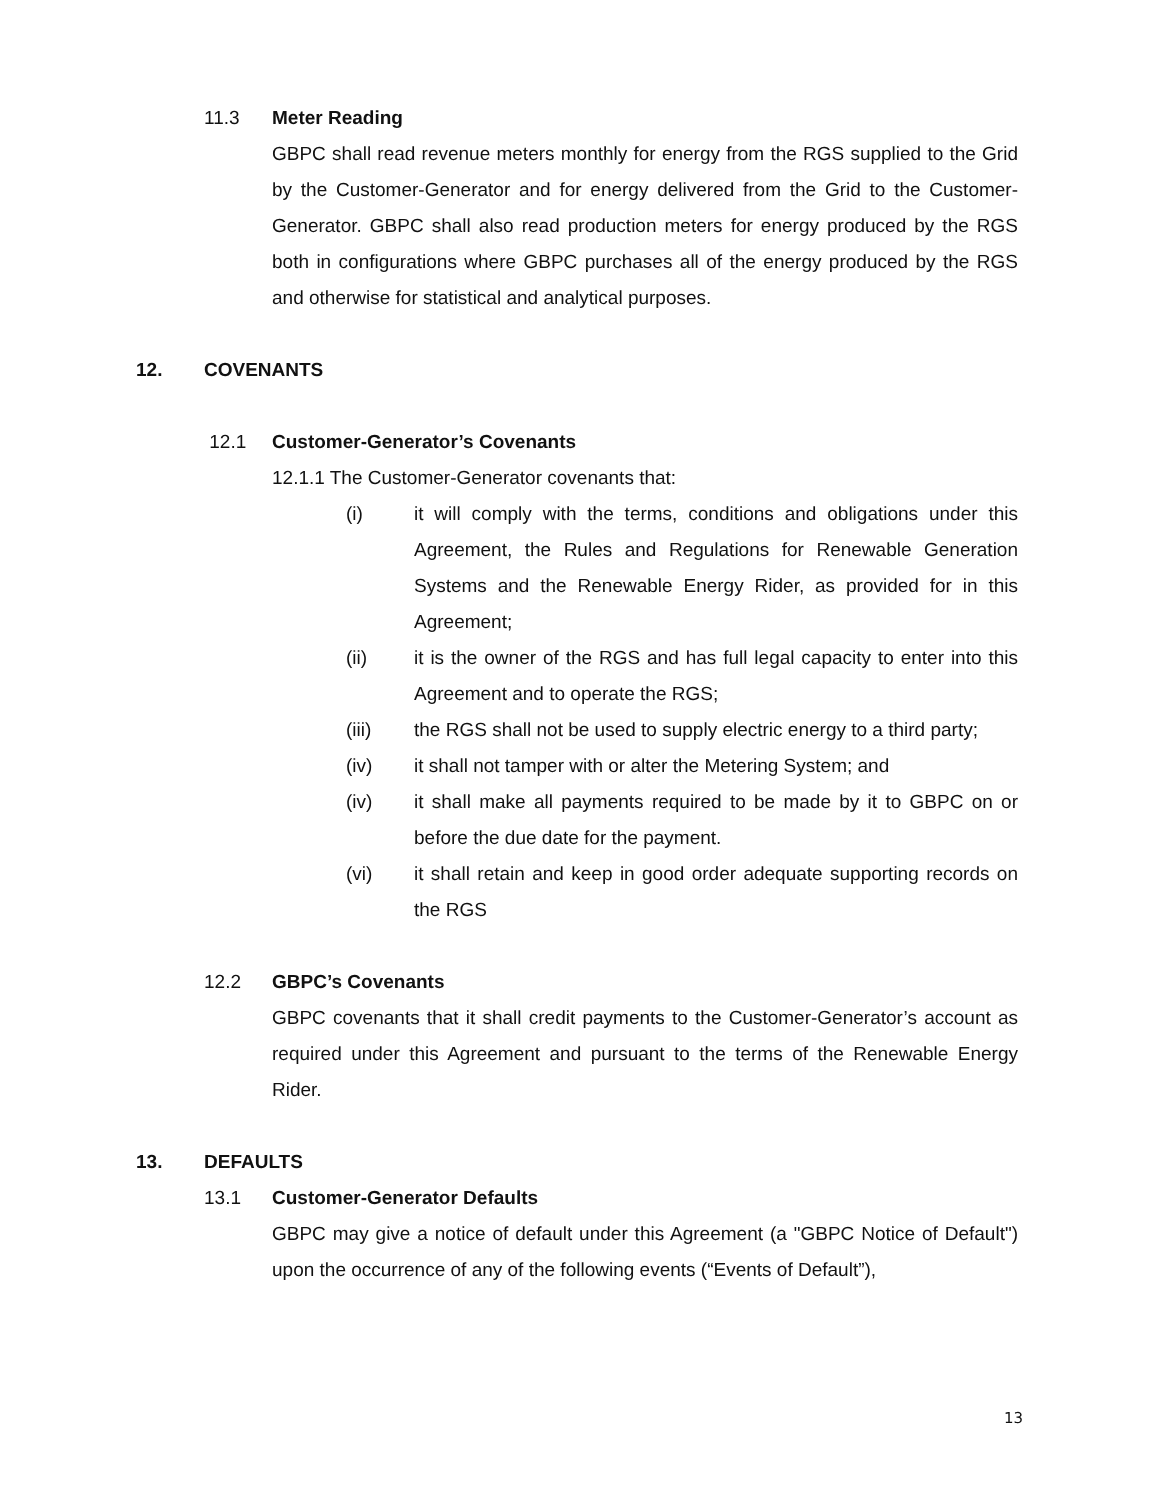11.3 Meter Reading
GBPC shall read revenue meters monthly for energy from the RGS supplied to the Grid by the Customer-Generator and for energy delivered from the Grid to the Customer-Generator. GBPC shall also read production meters for energy produced by the RGS both in configurations where GBPC purchases all of the energy produced by the RGS and otherwise for statistical and analytical purposes.
12. COVENANTS
12.1 Customer-Generator’s Covenants
12.1.1 The Customer-Generator covenants that:
(i) it will comply with the terms, conditions and obligations under this Agreement, the Rules and Regulations for Renewable Generation Systems and the Renewable Energy Rider, as provided for in this Agreement;
(ii) it is the owner of the RGS and has full legal capacity to enter into this Agreement and to operate the RGS;
(iii) the RGS shall not be used to supply electric energy to a third party;
(iv) it shall not tamper with or alter the Metering System; and
(iv) it shall make all payments required to be made by it to GBPC on or before the due date for the payment.
(vi) it shall retain and keep in good order adequate supporting records on the RGS
12.2 GBPC’s Covenants
GBPC covenants that it shall credit payments to the Customer-Generator’s account as required under this Agreement and pursuant to the terms of the Renewable Energy Rider.
13. DEFAULTS
13.1 Customer-Generator Defaults
GBPC may give a notice of default under this Agreement (a "GBPC Notice of Default") upon the occurrence of any of the following events (“Events of Default”),
13